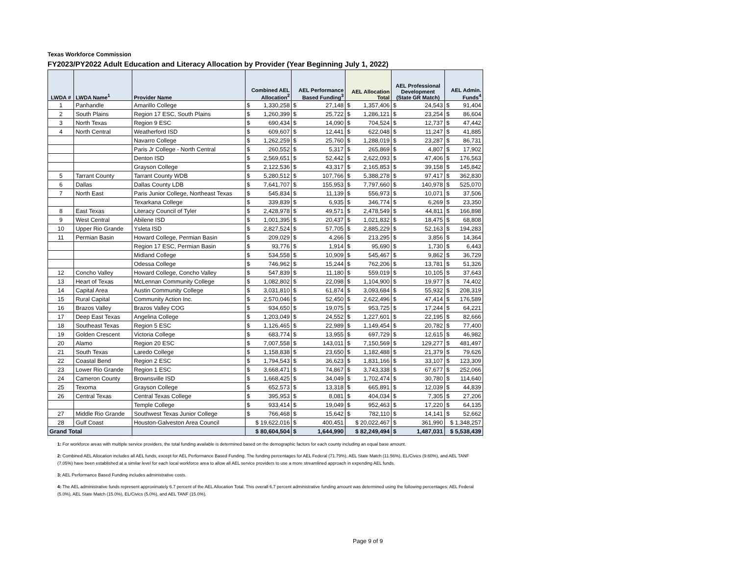Texas Workforce Commission
FY2023/PY2022 Adult Education and Literacy Allocation by Provider (Year Beginning July 1, 2022)
| LWDA # | LWDA Name<sup>1</sup> | Provider Name | Combined AEL Allocation<sup>2</sup> | AEL Performance Based Funding<sup>3</sup> | AEL Allocation Total | AEL Professional Development (State GR Match) | AEL Admin. Funds<sup>4</sup> |
| --- | --- | --- | --- | --- | --- | --- | --- |
| 1 | Panhandle | Amarillo College | $ 1,330,258 | $ 27,148 | $ 1,357,406 | $ 24,543 | $ 91,404 |
| 2 | South Plains | Region 17 ESC, South Plains | $ 1,260,399 | $ 25,722 | $ 1,286,121 | $ 23,254 | $ 86,604 |
| 3 | North Texas | Region 9 ESC | $ 690,434 | $ 14,090 | $ 704,524 | $ 12,737 | $ 47,442 |
| 4 | North Central | Weatherford ISD | $ 609,607 | $ 12,441 | $ 622,048 | $ 11,247 | $ 41,885 |
| | | Navarro College | $ 1,262,259 | $ 25,760 | $ 1,288,019 | $ 23,287 | $ 86,731 |
| | | Paris Jr College - North Central | $ 260,552 | $ 5,317 | $ 265,869 | $ 4,807 | $ 17,902 |
| | | Denton ISD | $ 2,569,651 | $ 52,442 | $ 2,622,093 | $ 47,406 | $ 176,563 |
| | | Grayson College | $ 2,122,536 | $ 43,317 | $ 2,165,853 | $ 39,158 | $ 145,842 |
| 5 | Tarrant County | Tarrant County WDB | $ 5,280,512 | $ 107,766 | $ 5,388,278 | $ 97,417 | $ 362,830 |
| 6 | Dallas | Dallas County LDB | $ 7,641,707 | $ 155,953 | $ 7,797,660 | $ 140,978 | $ 525,070 |
| 7 | North East | Paris Junior College, Northeast Texas | $ 545,834 | $ 11,139 | $ 556,973 | $ 10,071 | $ 37,506 |
| | | Texarkana College | $ 339,839 | $ 6,935 | $ 346,774 | $ 6,269 | $ 23,350 |
| 8 | East Texas | Literacy Council of Tyler | $ 2,428,978 | $ 49,571 | $ 2,478,549 | $ 44,811 | $ 166,898 |
| 9 | West Central | Abilene ISD | $ 1,001,395 | $ 20,437 | $ 1,021,832 | $ 18,475 | $ 68,808 |
| 10 | Upper Rio Grande | Ysleta ISD | $ 2,827,524 | $ 57,705 | $ 2,885,229 | $ 52,163 | $ 194,283 |
| 11 | Permian Basin | Howard College, Permian Basin | $ 209,029 | $ 4,266 | $ 213,295 | $ 3,856 | $ 14,364 |
| | | Region 17 ESC, Permian Basin | $ 93,776 | $ 1,914 | $ 95,690 | $ 1,730 | $ 6,443 |
| | | Midland College | $ 534,558 | $ 10,909 | $ 545,467 | $ 9,862 | $ 36,729 |
| | | Odessa College | $ 746,962 | $ 15,244 | $ 762,206 | $ 13,781 | $ 51,326 |
| 12 | Concho Valley | Howard College, Concho Valley | $ 547,839 | $ 11,180 | $ 559,019 | $ 10,105 | $ 37,643 |
| 13 | Heart of Texas | McLennan Community College | $ 1,082,802 | $ 22,098 | $ 1,104,900 | $ 19,977 | $ 74,402 |
| 14 | Capital Area | Austin Community College | $ 3,031,810 | $ 61,874 | $ 3,093,684 | $ 55,932 | $ 208,319 |
| 15 | Rural Capital | Community Action Inc. | $ 2,570,046 | $ 52,450 | $ 2,622,496 | $ 47,414 | $ 176,589 |
| 16 | Brazos Valley | Brazos Valley COG | $ 934,650 | $ 19,075 | $ 953,725 | $ 17,244 | $ 64,221 |
| 17 | Deep East Texas | Angelina College | $ 1,203,049 | $ 24,552 | $ 1,227,601 | $ 22,195 | $ 82,666 |
| 18 | Southeast Texas | Region 5 ESC | $ 1,126,465 | $ 22,989 | $ 1,149,454 | $ 20,782 | $ 77,400 |
| 19 | Golden Crescent | Victoria College | $ 683,774 | $ 13,955 | $ 697,729 | $ 12,615 | $ 46,982 |
| 20 | Alamo | Region 20 ESC | $ 7,007,558 | $ 143,011 | $ 7,150,569 | $ 129,277 | $ 481,497 |
| 21 | South Texas | Laredo College | $ 1,158,838 | $ 23,650 | $ 1,182,488 | $ 21,379 | $ 79,626 |
| 22 | Coastal Bend | Region 2 ESC | $ 1,794,543 | $ 36,623 | $ 1,831,166 | $ 33,107 | $ 123,309 |
| 23 | Lower Rio Grande | Region 1 ESC | $ 3,668,471 | $ 74,867 | $ 3,743,338 | $ 67,677 | $ 252,066 |
| 24 | Cameron County | Brownsville ISD | $ 1,668,425 | $ 34,049 | $ 1,702,474 | $ 30,780 | $ 114,640 |
| 25 | Texoma | Grayson College | $ 652,573 | $ 13,318 | $ 665,891 | $ 12,039 | $ 44,839 |
| 26 | Central Texas | Central Texas College | $ 395,953 | $ 8,081 | $ 404,034 | $ 7,305 | $ 27,206 |
| | | Temple College | $ 933,414 | $ 19,049 | $ 952,463 | $ 17,220 | $ 64,135 |
| 27 | Middle Rio Grande | Southwest Texas Junior College | $ 766,468 | $ 15,642 | $ 782,110 | $ 14,141 | $ 52,662 |
| 28 | Gulf Coast | Houston-Galveston Area Council | $ 19,622,016 | $ 400,451 | $ 20,022,467 | $ 361,990 | $ 1,348,257 |
| Grand Total | | | $ 80,604,504 | $ 1,644,990 | $ 82,249,494 | $ 1,487,031 | $ 5,538,439 |
1: For workforce areas with multiple service providers, the total funding available is determined based on the demographic factors for each county including an equal base amount.
2: Combined AEL Allocation includes all AEL funds, except for AEL Performance Based Funding. The funding percentages for AEL Federal (71.79%), AEL State Match (11.56%), EL/Civics (9.60%), and AEL TANF (7.05%) have been established at a similar level for each local workforce area to allow all AEL service providers to use a more streamlined approach in expending AEL funds.
3: AEL Performance Based Funding includes administrative costs.
4: The AEL administrative funds represent approximately 6.7 percent of the AEL Allocation Total. This overall 6.7 percent administrative funding amount was determined using the following percentages: AEL Federal (5.0%), AEL State Match (15.0%), EL/Civics (5.0%), and AEL TANF (15.0%).
Page 9 of 9